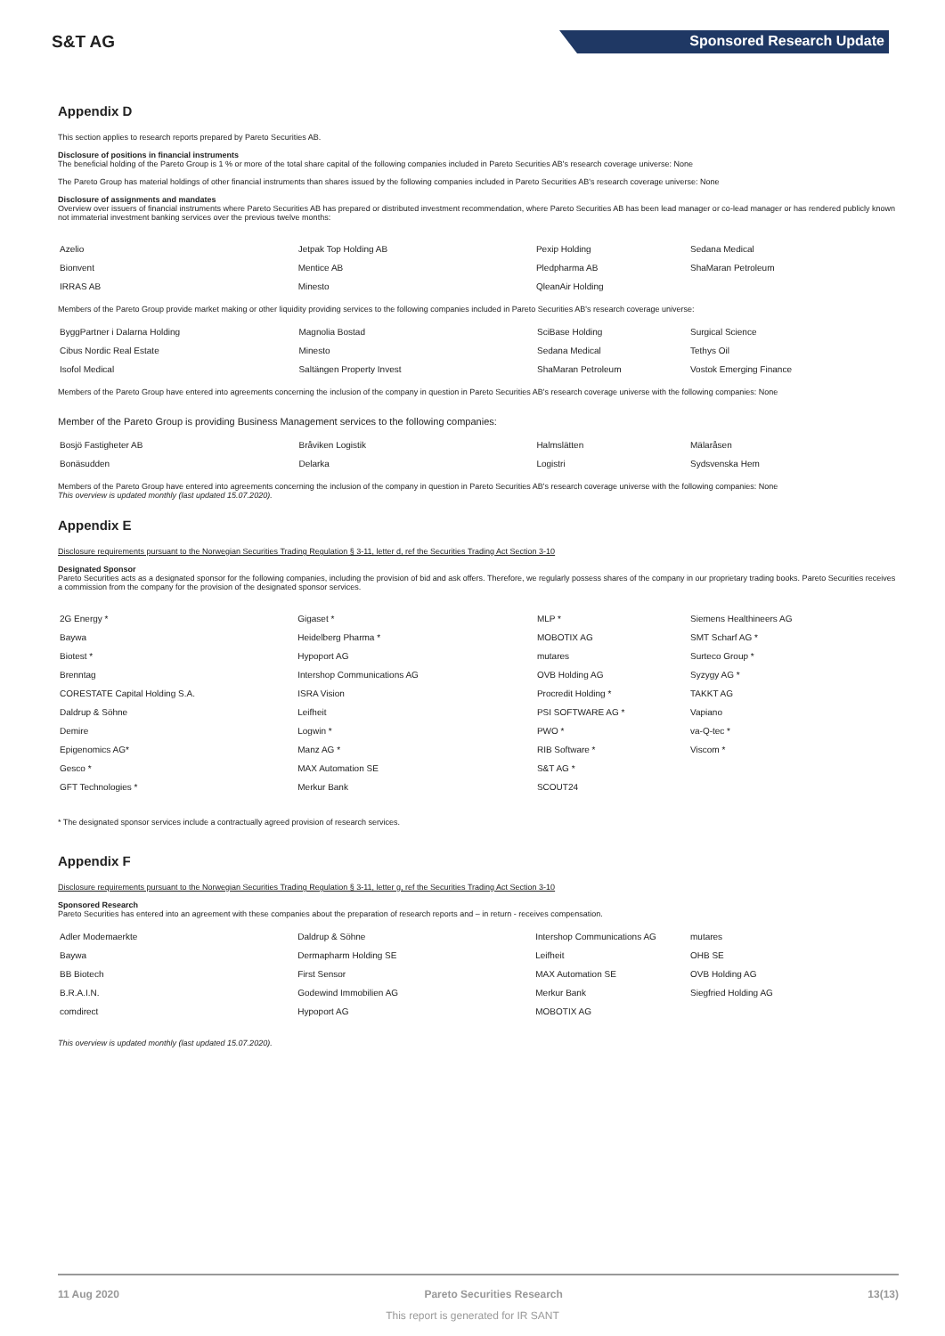S&T AG Sponsored Research Update
Appendix D
This section applies to research reports prepared by Pareto Securities AB.
Disclosure of positions in financial instruments
The beneficial holding of the Pareto Group is 1 % or more of the total share capital of the following companies included in Pareto Securities AB's research coverage universe: None
The Pareto Group has material holdings of other financial instruments than shares issued by the following companies included in Pareto Securities AB's research coverage universe: None
Disclosure of assignments and mandates
Overview over issuers of financial instruments where Pareto Securities AB has prepared or distributed investment recommendation, where Pareto Securities AB has been lead manager or co-lead manager or has rendered publicly known not immaterial investment banking services over the previous twelve months:
| Azelio | Jetpak Top Holding AB | Pexip Holding | Sedana Medical |
| Bionvent | Mentice AB | Pledpharma AB | ShaMaran Petroleum |
| IRRAS AB | Minesto | QleanAir Holding | |
Members of the Pareto Group provide market making or other liquidity providing services to the following companies included in Pareto Securities AB's research coverage universe:
| ByggPartner i Dalarna Holding | Magnolia Bostad | SciBase Holding | Surgical Science |
| Cibus Nordic Real Estate | Minesto | Sedana Medical | Tethys Oil |
| Isofol Medical | Saltängen Property Invest | ShaMaran Petroleum | Vostok Emerging Finance |
Members of the Pareto Group have entered into agreements concerning the inclusion of the company in question in Pareto Securities AB's research coverage universe with the following companies: None
Member of the Pareto Group is providing Business Management services to the following companies:
| Bosjö Fastigheter AB | Bråviken Logistik | Halmslätten | Mälaråsen |
| Bonäsudden | Delarka | Logistri | Sydsvenska Hem |
Members of the Pareto Group have entered into agreements concerning the inclusion of the company in question in Pareto Securities AB's research coverage universe with the following companies: None
This overview is updated monthly (last updated 15.07.2020).
Appendix E
Disclosure requirements pursuant to the Norwegian Securities Trading Regulation § 3-11, letter d, ref the Securities Trading Act Section 3-10
Designated Sponsor
Pareto Securities acts as a designated sponsor for the following companies, including the provision of bid and ask offers. Therefore, we regularly possess shares of the company in our proprietary trading books. Pareto Securities receives a commission from the company for the provision of the designated sponsor services.
| 2G Energy * | Gigaset * | MLP * | Siemens Healthineers AG |
| Baywa | Heidelberg Pharma * | MOBOTIX AG | SMT Scharf AG * |
| Biotest * | Hypoport AG | mutares | Surteco Group * |
| Brenntag | Intershop Communications AG | OVB Holding AG | Syzygy AG * |
| CORESTATE Capital Holding S.A. | ISRA Vision | Procredit Holding * | TAKKT AG |
| Daldrup & Söhne | Leifheit | PSI SOFTWARE AG * | Vapiano |
| Demire | Logwin * | PWO * | va-Q-tec * |
| Epigenomics AG* | Manz AG * | RIB Software * | Viscom * |
| Gesco * | MAX Automation SE | S&T AG * | |
| GFT Technologies * | Merkur Bank | SCOUT24 | |
* The designated sponsor services include a contractually agreed provision of research services.
Appendix F
Disclosure requirements pursuant to the Norwegian Securities Trading Regulation § 3-11, letter g, ref the Securities Trading Act Section 3-10
Sponsored Research
Pareto Securities has entered into an agreement with these companies about the preparation of research reports and – in return - receives compensation.
| Adler Modemaerkte | Daldrup & Söhne | Intershop Communications AG | mutares |
| Baywa | Dermapharm Holding SE | Leifheit | OHB SE |
| BB Biotech | First Sensor | MAX Automation SE | OVB Holding AG |
| B.R.A.I.N. | Godewind Immobilien AG | Merkur Bank | Siegfried Holding AG |
| comdirect | Hypoport AG | MOBOTIX AG | |
This overview is updated monthly (last updated 15.07.2020).
11 Aug 2020 Pareto Securities Research 13(13)
This report is generated for IR SANT